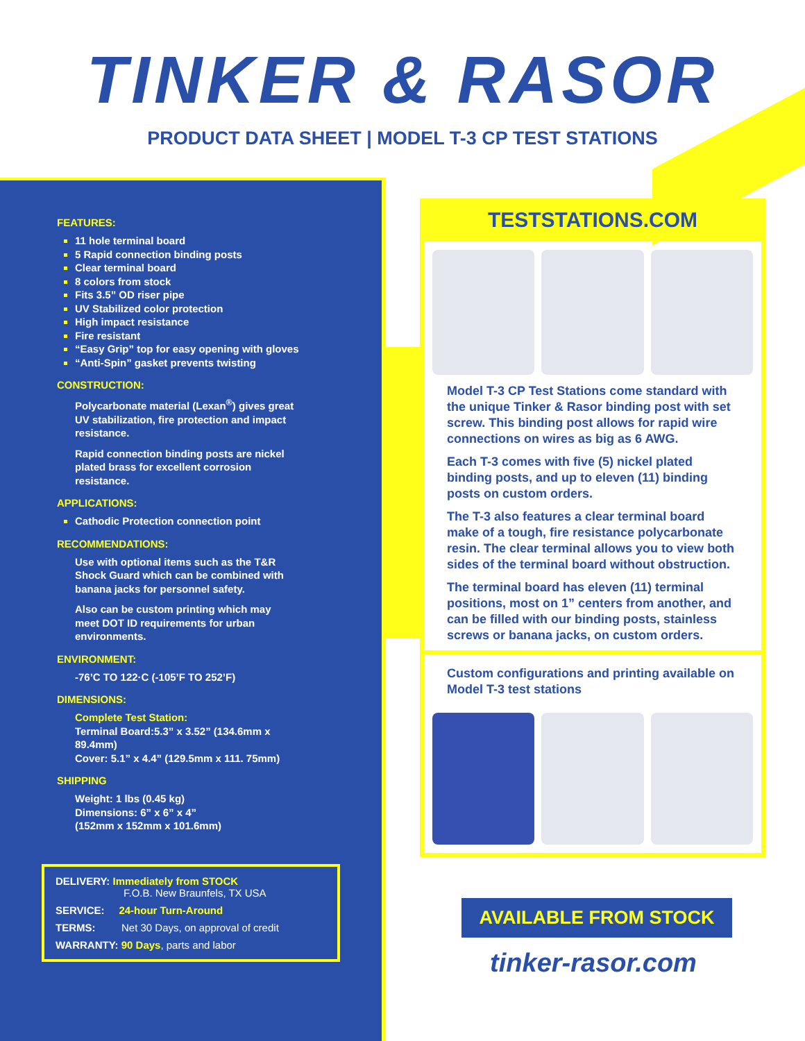TINKER & RASOR
PRODUCT DATA SHEET | MODEL T-3 CP TEST STATIONS
FEATURES:
11 hole terminal board
5 Rapid connection binding posts
Clear terminal board
8 colors from stock
Fits 3.5” OD riser pipe
UV Stabilized color protection
High impact resistance
Fire resistant
“Easy Grip” top for easy opening with gloves
“Anti-Spin” gasket prevents twisting
CONSTRUCTION:
Polycarbonate material (Lexan<sup>®</sup>) gives great UV stabilization, fire protection and impact resistance.
Rapid connection binding posts are nickel plated brass for excellent corrosion resistance.
APPLICATIONS:
Cathodic Protection connection point
RECOMMENDATIONS:
Use with optional items such as the T&R Shock Guard which can be combined with banana jacks for personnel safety.
Also can be custom printing which may meet DOT ID requirements for urban environments.
ENVIRONMENT:
-76’C TO 122·C (-105’F TO 252’F)
DIMENSIONS:
Complete Test Station:
Terminal Board:5.3” x 3.52” (134.6mm x 89.4mm)
Cover: 5.1” x 4.4” (129.5mm x 111. 75mm)
SHIPPING
Weight: 1 lbs (0.45 kg)
Dimensions: 6” x 6” x 4”
(152mm x 152mm x 101.6mm)
DELIVERY: Immediately from STOCK
F.O.B. New Braunfels, TX USA
SERVICE: 24-hour Turn-Around
TERMS: Net 30 Days, on approval of credit
WARRANTY: 90 Days, parts and labor
TESTSTATIONS.COM
Model T-3 CP Test Stations come standard with the unique Tinker & Rasor binding post with set screw. This binding post allows for rapid wire connections on wires as big as 6 AWG.
Each T-3 comes with five (5) nickel plated binding posts, and up to eleven (11) binding posts on custom orders.
The T-3 also features a clear terminal board make of a tough, fire resistance polycarbonate resin. The clear terminal allows you to view both sides of the terminal board without obstruction.
The terminal board has eleven (11) terminal positions, most on 1” centers from another, and can be filled with our binding posts, stainless screws or banana jacks, on custom orders.
Custom configurations and printing available on Model T-3 test stations
AVAILABLE FROM STOCK
tinker-rasor.com